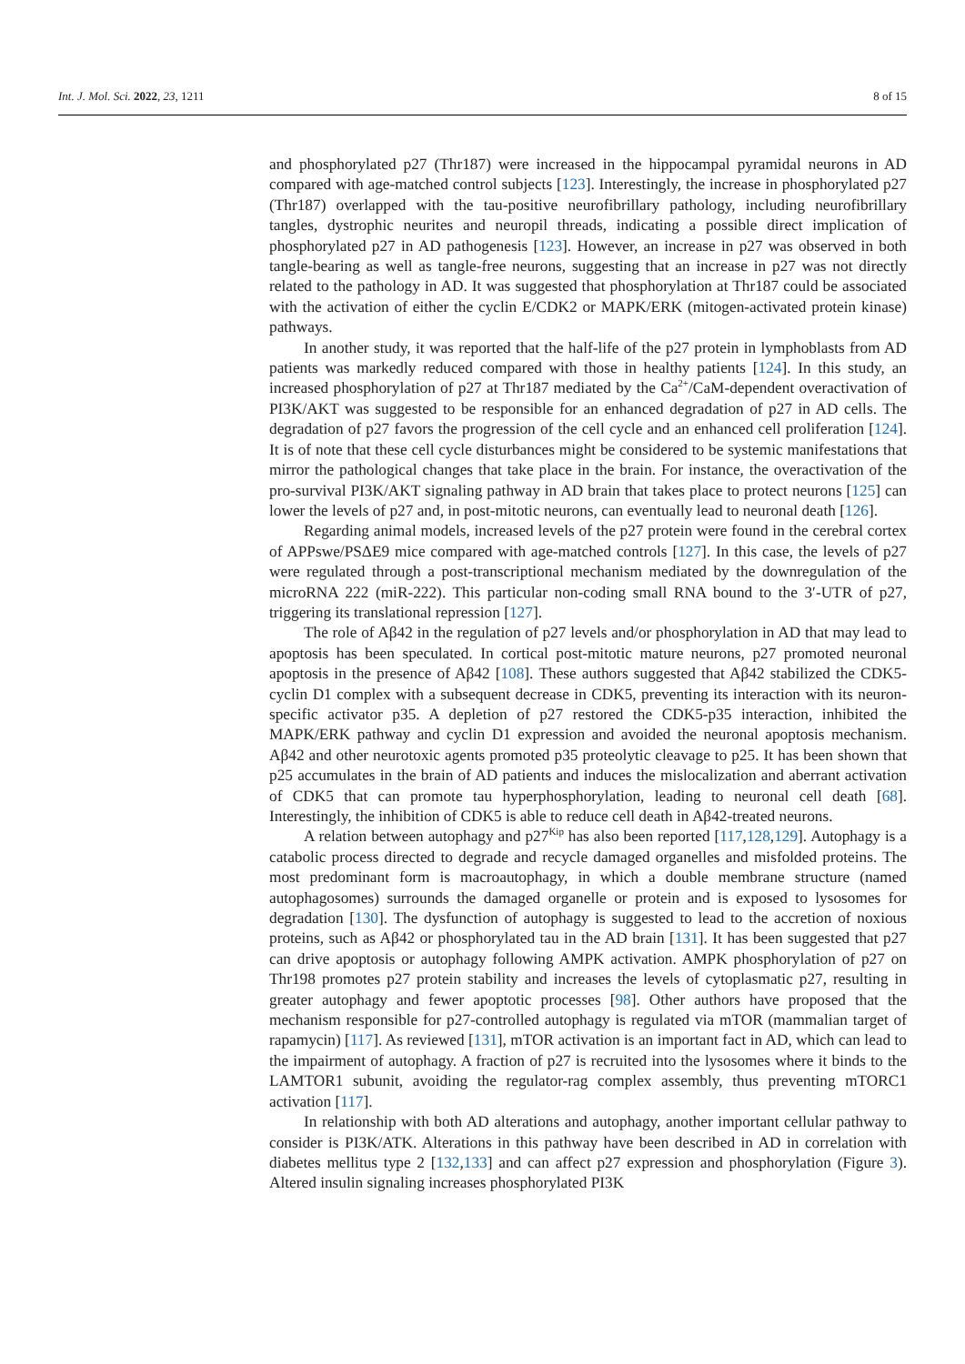Int. J. Mol. Sci. 2022, 23, 1211 8 of 15
and phosphorylated p27 (Thr187) were increased in the hippocampal pyramidal neurons in AD compared with age-matched control subjects [123]. Interestingly, the increase in phosphorylated p27 (Thr187) overlapped with the tau-positive neurofibrillary pathology, including neurofibrillary tangles, dystrophic neurites and neuropil threads, indicating a possible direct implication of phosphorylated p27 in AD pathogenesis [123]. However, an increase in p27 was observed in both tangle-bearing as well as tangle-free neurons, suggesting that an increase in p27 was not directly related to the pathology in AD. It was suggested that phosphorylation at Thr187 could be associated with the activation of either the cyclin E/CDK2 or MAPK/ERK (mitogen-activated protein kinase) pathways.
In another study, it was reported that the half-life of the p27 protein in lymphoblasts from AD patients was markedly reduced compared with those in healthy patients [124]. In this study, an increased phosphorylation of p27 at Thr187 mediated by the Ca<sup>2+</sup>/CaM-dependent overactivation of PI3K/AKT was suggested to be responsible for an enhanced degradation of p27 in AD cells. The degradation of p27 favors the progression of the cell cycle and an enhanced cell proliferation [124]. It is of note that these cell cycle disturbances might be considered to be systemic manifestations that mirror the pathological changes that take place in the brain. For instance, the overactivation of the pro-survival PI3K/AKT signaling pathway in AD brain that takes place to protect neurons [125] can lower the levels of p27 and, in post-mitotic neurons, can eventually lead to neuronal death [126].
Regarding animal models, increased levels of the p27 protein were found in the cerebral cortex of APPswe/PSΔE9 mice compared with age-matched controls [127]. In this case, the levels of p27 were regulated through a post-transcriptional mechanism mediated by the downregulation of the microRNA 222 (miR-222). This particular non-coding small RNA bound to the 3′-UTR of p27, triggering its translational repression [127].
The role of Aβ42 in the regulation of p27 levels and/or phosphorylation in AD that may lead to apoptosis has been speculated. In cortical post-mitotic mature neurons, p27 promoted neuronal apoptosis in the presence of Aβ42 [108]. These authors suggested that Aβ42 stabilized the CDK5-cyclin D1 complex with a subsequent decrease in CDK5, preventing its interaction with its neuron-specific activator p35. A depletion of p27 restored the CDK5-p35 interaction, inhibited the MAPK/ERK pathway and cyclin D1 expression and avoided the neuronal apoptosis mechanism. Aβ42 and other neurotoxic agents promoted p35 proteolytic cleavage to p25. It has been shown that p25 accumulates in the brain of AD patients and induces the mislocalization and aberrant activation of CDK5 that can promote tau hyperphosphorylation, leading to neuronal cell death [68]. Interestingly, the inhibition of CDK5 is able to reduce cell death in Aβ42-treated neurons.
A relation between autophagy and p27<sup>Kip</sup> has also been reported [117,128,129]. Autophagy is a catabolic process directed to degrade and recycle damaged organelles and misfolded proteins. The most predominant form is macroautophagy, in which a double membrane structure (named autophagosomes) surrounds the damaged organelle or protein and is exposed to lysosomes for degradation [130]. The dysfunction of autophagy is suggested to lead to the accretion of noxious proteins, such as Aβ42 or phosphorylated tau in the AD brain [131]. It has been suggested that p27 can drive apoptosis or autophagy following AMPK activation. AMPK phosphorylation of p27 on Thr198 promotes p27 protein stability and increases the levels of cytoplasmatic p27, resulting in greater autophagy and fewer apoptotic processes [98]. Other authors have proposed that the mechanism responsible for p27-controlled autophagy is regulated via mTOR (mammalian target of rapamycin) [117]. As reviewed [131], mTOR activation is an important fact in AD, which can lead to the impairment of autophagy. A fraction of p27 is recruited into the lysosomes where it binds to the LAMTOR1 subunit, avoiding the regulator-rag complex assembly, thus preventing mTORC1 activation [117].
In relationship with both AD alterations and autophagy, another important cellular pathway to consider is PI3K/ATK. Alterations in this pathway have been described in AD in correlation with diabetes mellitus type 2 [132,133] and can affect p27 expression and phosphorylation (Figure 3). Altered insulin signaling increases phosphorylated PI3K